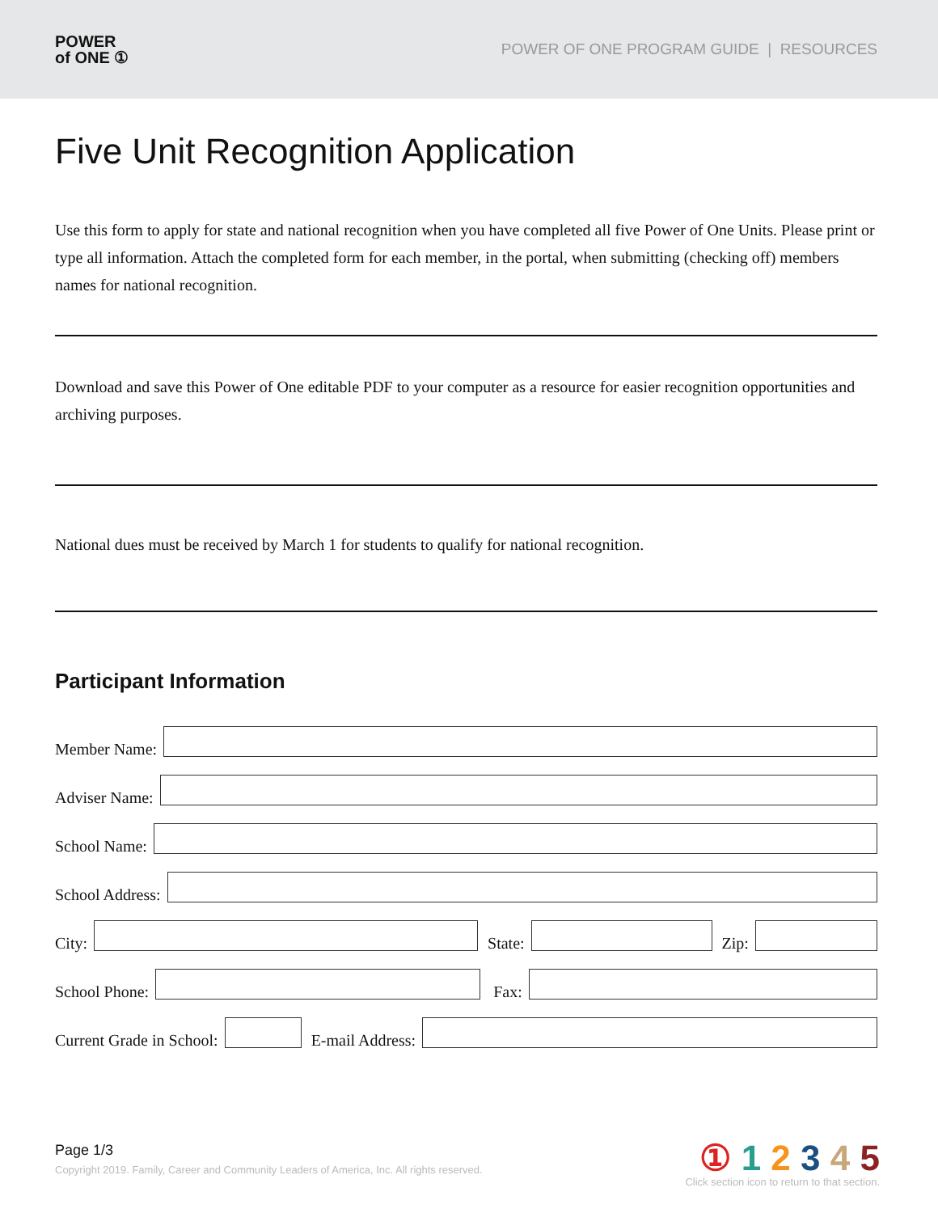POWER
of ONE ①
POWER OF ONE PROGRAM GUIDE | RESOURCES
Five Unit Recognition Application
Use this form to apply for state and national recognition when you have completed all five Power of One Units. Please print or type all information. Attach the completed form for each member, in the portal, when submitting (checking off) members names for national recognition.
Download and save this Power of One editable PDF to your computer as a resource for easier recognition opportunities and archiving purposes.
National dues must be received by March 1 for students to qualify for national recognition.
Participant Information
Member Name:
Adviser Name:
School Name:
School Address:
City:
State:
Zip:
School Phone:
Fax:
Current Grade in School:
E-mail Address:
Page 1/3
Copyright 2019. Family, Career and Community Leaders of America, Inc. All rights reserved.
① 1 2 3 4 5
Click section icon to return to that section.